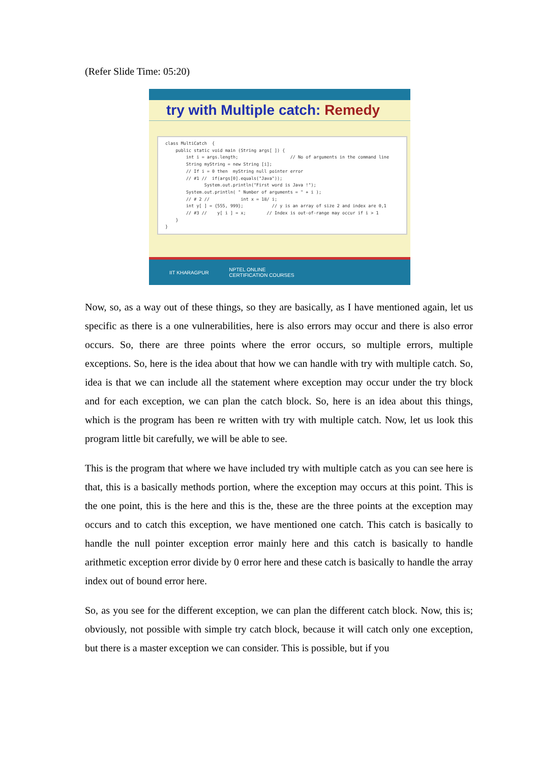(Refer Slide Time: 05:20)
try with Multiple catch: Remedy
class MultiCatch { public static void main (String args[ ]) { int i = args.length; // No of arguments in the command line String myString = new String [i]; // If i = 0 then myString null pointer error // #1 // if(args[0].equals("Java")); System.out.println("First word is Java !"); System.out.println( " Number of arguments = " + i ); // # 2 // int x = 18/ i; int y[ ] = {555, 999}; // y is an array of size 2 and index are 0,1 // #3 // y[ i ] = x; // Index is out-of-range may occur if i > 1 } }
IIT KHARAGPUR NPTEL ONLINE
CERTIFICATION COURSES
Now, so, as a way out of these things, so they are basically, as I have mentioned again, let us specific as there is a one vulnerabilities, here is also errors may occur and there is also error occurs. So, there are three points where the error occurs, so multiple errors, multiple exceptions. So, here is the idea about that how we can handle with try with multiple catch. So, idea is that we can include all the statement where exception may occur under the try block and for each exception, we can plan the catch block. So, here is an idea about this things, which is the program has been re written with try with multiple catch. Now, let us look this program little bit carefully, we will be able to see.
This is the program that where we have included try with multiple catch as you can see here is that, this is a basically methods portion, where the exception may occurs at this point. This is the one point, this is the here and this is the, these are the three points at the exception may occurs and to catch this exception, we have mentioned one catch. This catch is basically to handle the null pointer exception error mainly here and this catch is basically to handle arithmetic exception error divide by 0 error here and these catch is basically to handle the array index out of bound error here.
So, as you see for the different exception, we can plan the different catch block. Now, this is; obviously, not possible with simple try catch block, because it will catch only one exception, but there is a master exception we can consider. This is possible, but if you